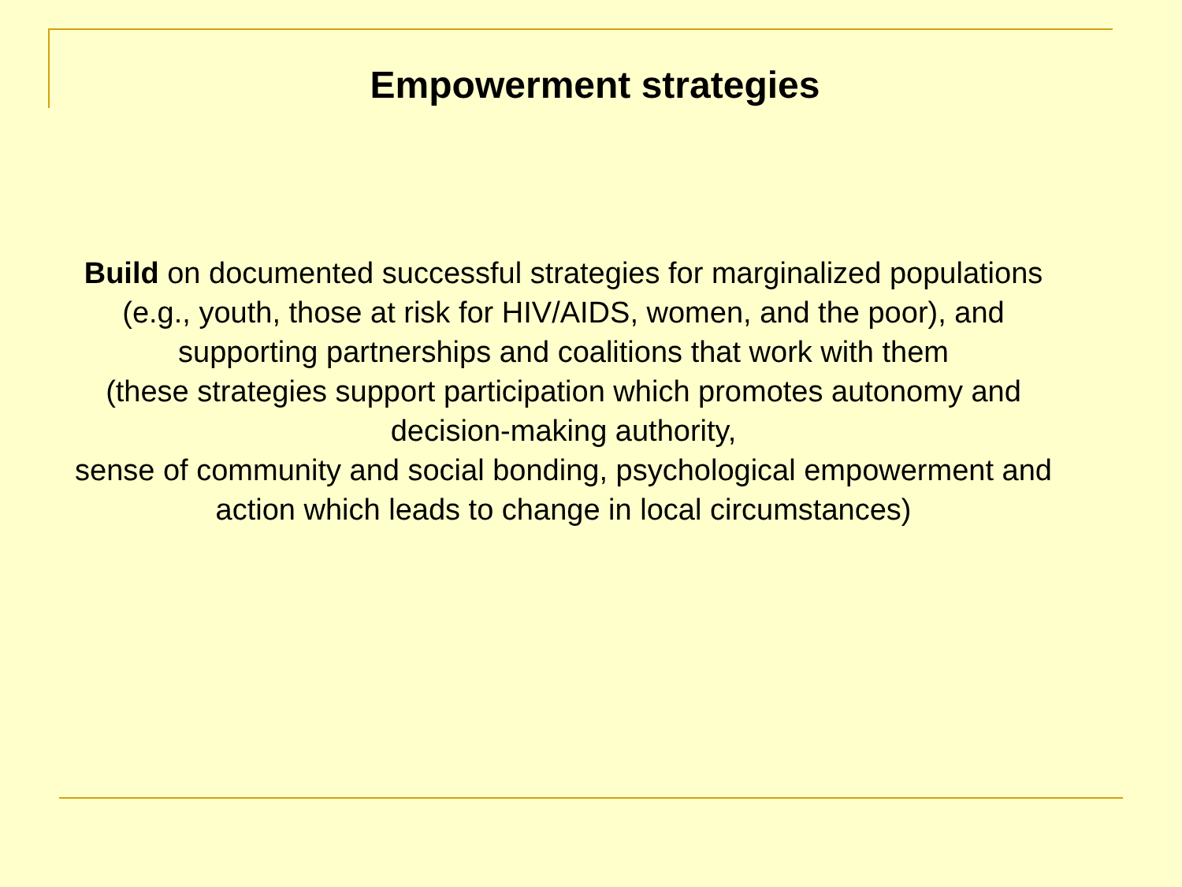Empowerment strategies
Build on documented successful strategies for marginalized populations
(e.g., youth, those at risk for HIV/AIDS, women, and the poor), and supporting partnerships and coalitions that work with them
(these strategies support participation which promotes autonomy and decision-making authority,
sense of community and social bonding, psychological empowerment and action which leads to change in local circumstances)